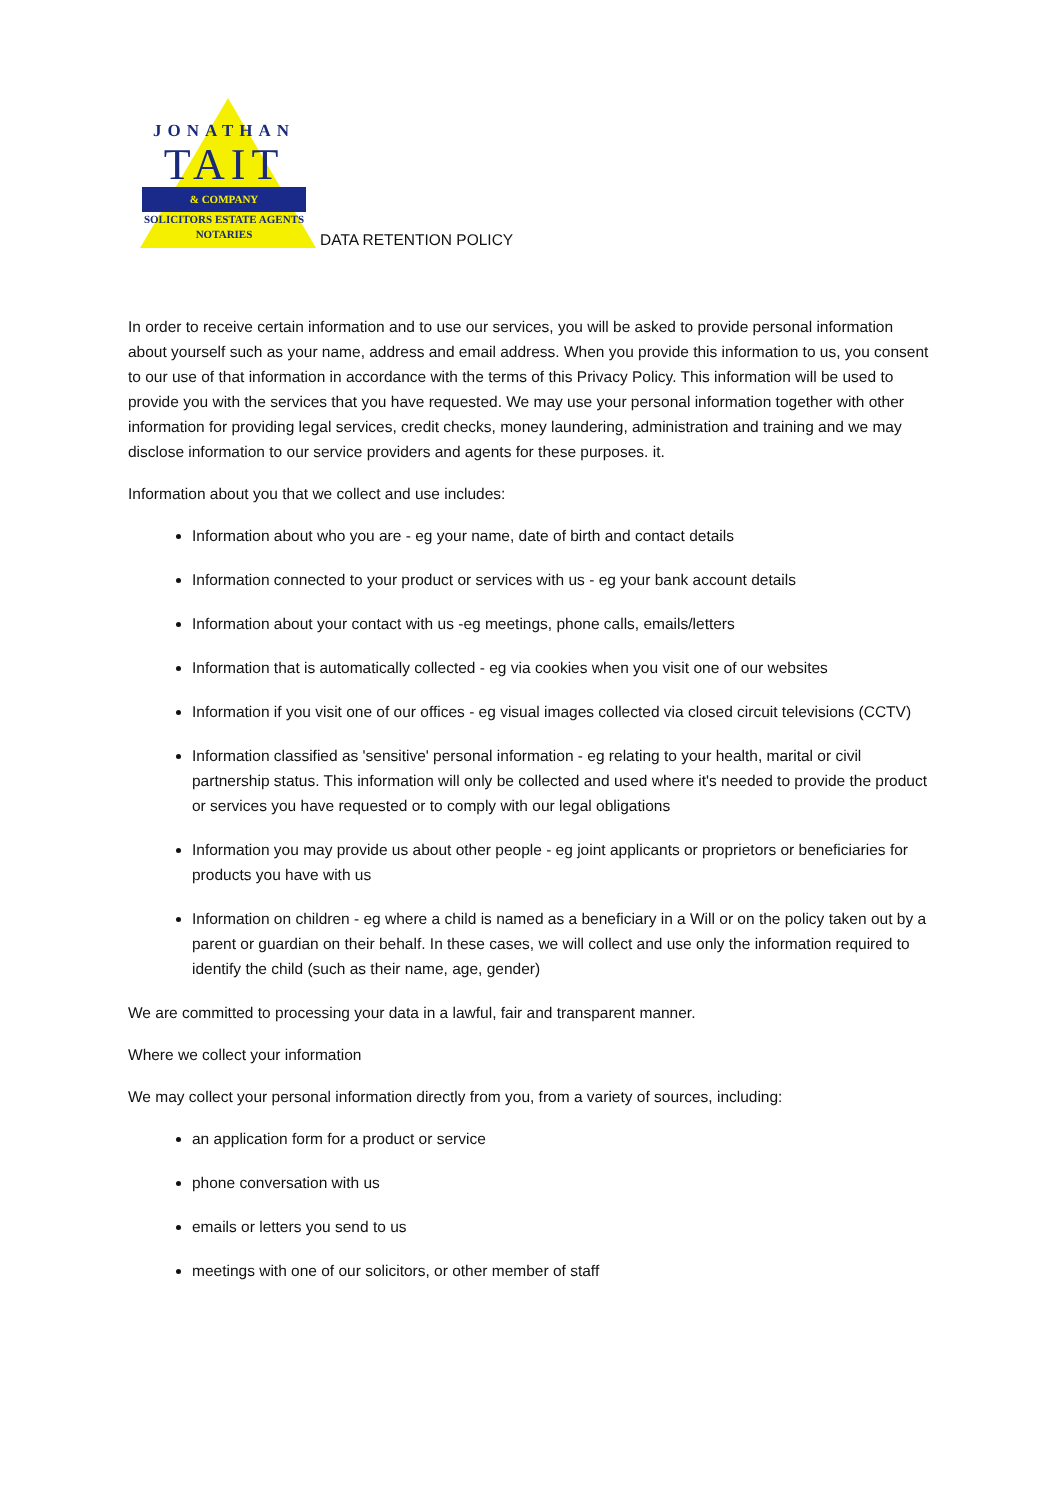JONATHAN
TAIT
& COMPANY
SOLICITORS ESTATE AGENTS
NOTARIES
DATA RETENTION POLICY
In order to receive certain information and to use our services, you will be asked to provide personal information about yourself such as your name, address and email address. When you provide this information to us, you consent to our use of that information in accordance with the terms of this Privacy Policy. This information will be used to provide you with the services that you have requested. We may use your personal information together with other information for providing legal services, credit checks, money laundering, administration and training and we may disclose information to our service providers and agents for these purposes. it.
Information about you that we collect and use includes:
Information about who you are - eg your name, date of birth and contact details
Information connected to your product or services with us - eg your bank account details
Information about your contact with us -eg meetings, phone calls, emails/letters
Information that is automatically collected - eg via cookies when you visit one of our websites
Information if you visit one of our offices - eg visual images collected via closed circuit televisions (CCTV)
Information classified as 'sensitive' personal information - eg relating to your health, marital or civil partnership status. This information will only be collected and used where it's needed to provide the product or services you have requested or to comply with our legal obligations
Information you may provide us about other people - eg joint applicants or proprietors or beneficiaries for products you have with us
Information on children - eg where a child is named as a beneficiary in a Will or on the policy taken out by a parent or guardian on their behalf. In these cases, we will collect and use only the information required to identify the child (such as their name, age, gender)
We are committed to processing your data in a lawful, fair and transparent manner.
Where we collect your information
We may collect your personal information directly from you, from a variety of sources, including:
an application form for a product or service
phone conversation with us
emails or letters you send to us
meetings with one of our solicitors, or other member of staff